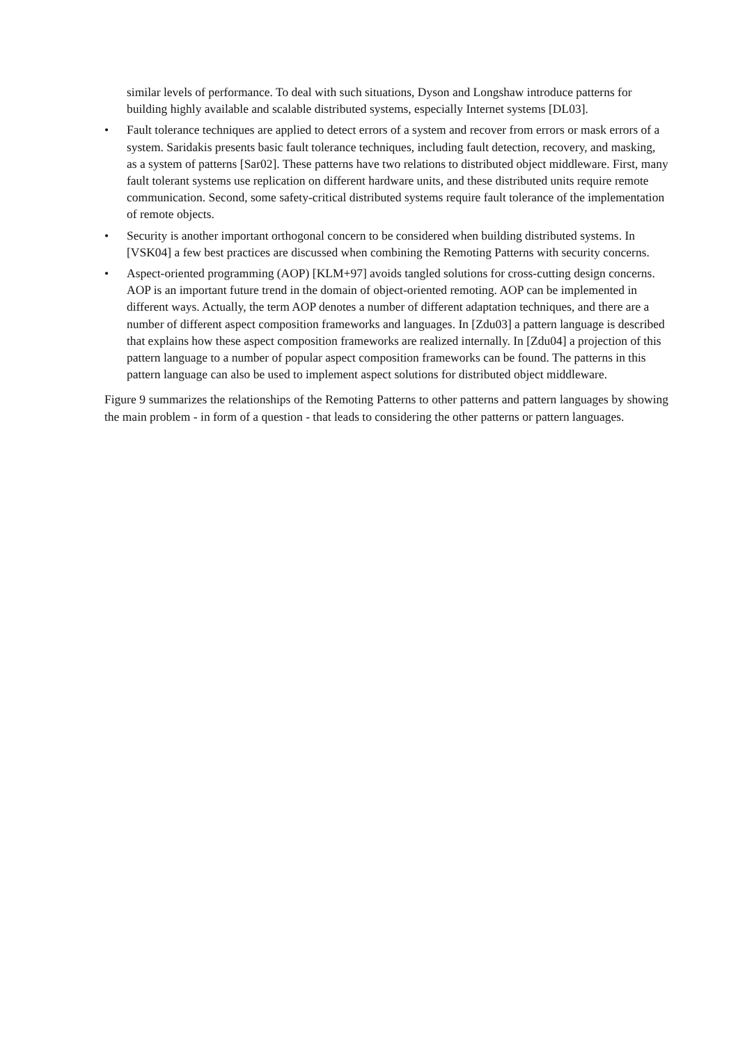similar levels of performance. To deal with such situations, Dyson and Longshaw introduce patterns for building highly available and scalable distributed systems, especially Internet systems [DL03].
• Fault tolerance techniques are applied to detect errors of a system and recover from errors or mask errors of a system. Saridakis presents basic fault tolerance techniques, including fault detection, recovery, and masking, as a system of patterns [Sar02]. These patterns have two relations to distributed object middleware. First, many fault tolerant systems use replication on different hardware units, and these distributed units require remote communication. Second, some safety-critical distributed systems require fault tolerance of the implementation of remote objects.
• Security is another important orthogonal concern to be considered when building distributed systems. In [VSK04] a few best practices are discussed when combining the Remoting Patterns with security concerns.
• Aspect-oriented programming (AOP) [KLM+97] avoids tangled solutions for cross-cutting design concerns. AOP is an important future trend in the domain of object-oriented remoting. AOP can be implemented in different ways. Actually, the term AOP denotes a number of different adaptation techniques, and there are a number of different aspect composition frameworks and languages. In [Zdu03] a pattern language is described that explains how these aspect composition frameworks are realized internally. In [Zdu04] a projection of this pattern language to a number of popular aspect composition frameworks can be found. The patterns in this pattern language can also be used to implement aspect solutions for distributed object middleware.
Figure 9 summarizes the relationships of the Remoting Patterns to other patterns and pattern languages by showing the main problem - in form of a question - that leads to considering the other patterns or pattern languages.